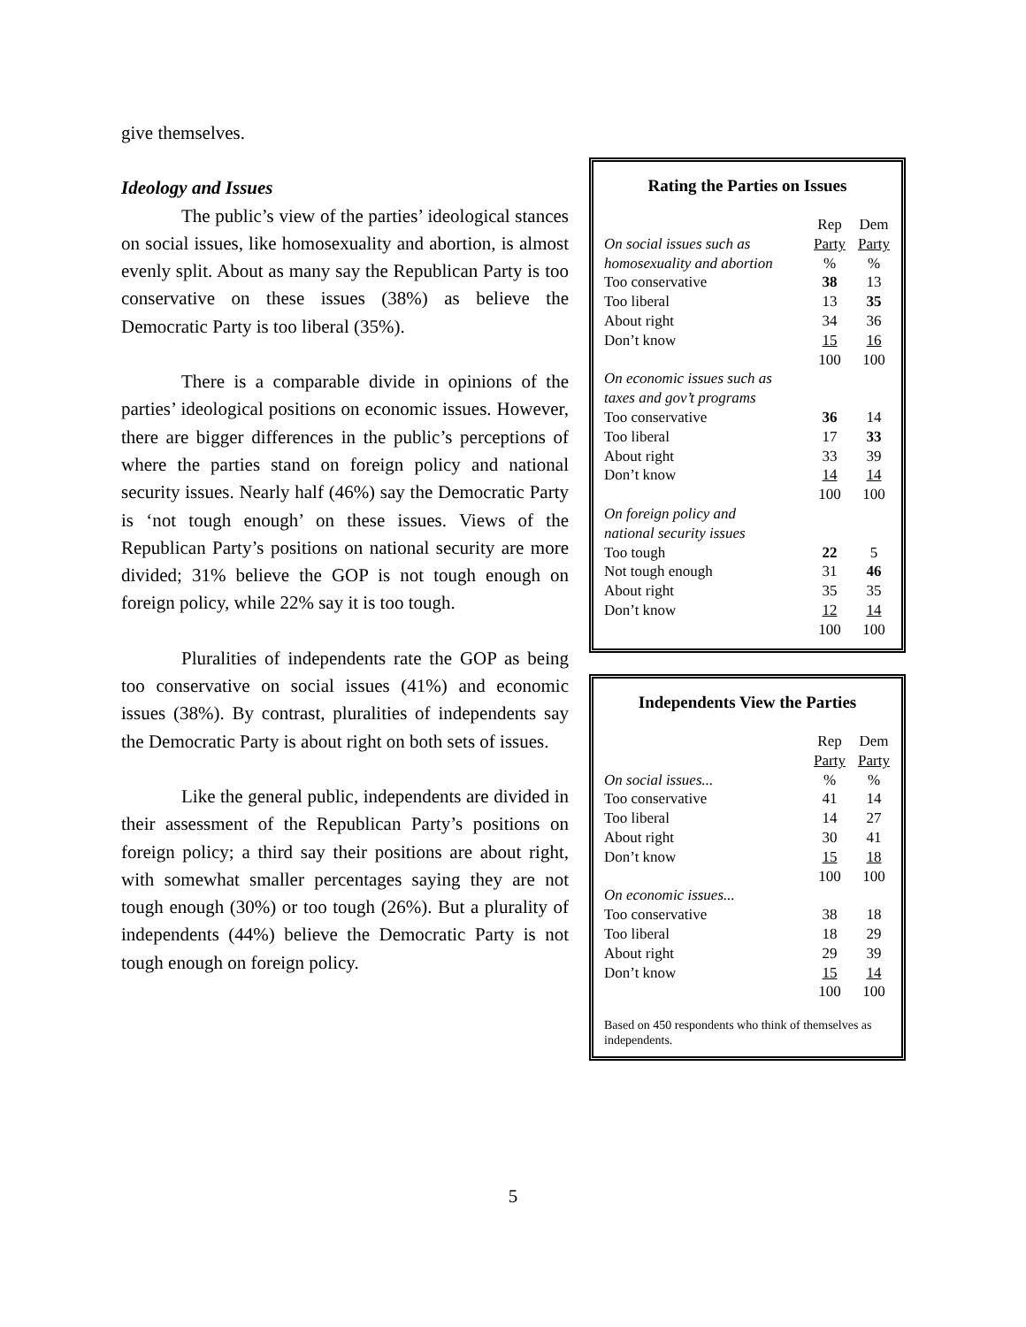give themselves.
Ideology and Issues
The public’s view of the parties’ ideological stances on social issues, like homosexuality and abortion, is almost evenly split. About as many say the Republican Party is too conservative on these issues (38%) as believe the Democratic Party is too liberal (35%).
There is a comparable divide in opinions of the parties’ ideological positions on economic issues. However, there are bigger differences in the public’s perceptions of where the parties stand on foreign policy and national security issues. Nearly half (46%) say the Democratic Party is ‘not tough enough’ on these issues. Views of the Republican Party’s positions on national security are more divided; 31% believe the GOP is not tough enough on foreign policy, while 22% say it is too tough.
Pluralities of independents rate the GOP as being too conservative on social issues (41%) and economic issues (38%). By contrast, pluralities of independents say the Democratic Party is about right on both sets of issues.
Like the general public, independents are divided in their assessment of the Republican Party’s positions on foreign policy; a third say their positions are about right, with somewhat smaller percentages saying they are not tough enough (30%) or too tough (26%). But a plurality of independents (44%) believe the Democratic Party is not tough enough on foreign policy.
Rating the Parties on Issues
| | Rep | Dem |
| On social issues such as | Party | Party |
| homosexuality and abortion | % | % |
| Too conservative | 38 | 13 |
| Too liberal | 13 | 35 |
| About right | 34 | 36 |
| Don’t know | 15 | 16 |
| | 100 | 100 |
| On economic issues such as | | |
| taxes and gov’t programs | | |
| Too conservative | 36 | 14 |
| Too liberal | 17 | 33 |
| About right | 33 | 39 |
| Don’t know | 14 | 14 |
| | 100 | 100 |
| On foreign policy and | | |
| national security issues | | |
| Too tough | 22 | 5 |
| Not tough enough | 31 | 46 |
| About right | 35 | 35 |
| Don’t know | 12 | 14 |
| | 100 | 100 |
Independents View the Parties
| | Rep | Dem |
| | Party | Party |
| On social issues... | % | % |
| Too conservative | 41 | 14 |
| Too liberal | 14 | 27 |
| About right | 30 | 41 |
| Don’t know | 15 | 18 |
| | 100 | 100 |
| On economic issues... | | |
| Too conservative | 38 | 18 |
| Too liberal | 18 | 29 |
| About right | 29 | 39 |
| Don’t know | 15 | 14 |
| | 100 | 100 |
Based on 450 respondents who think of themselves as independents.
5